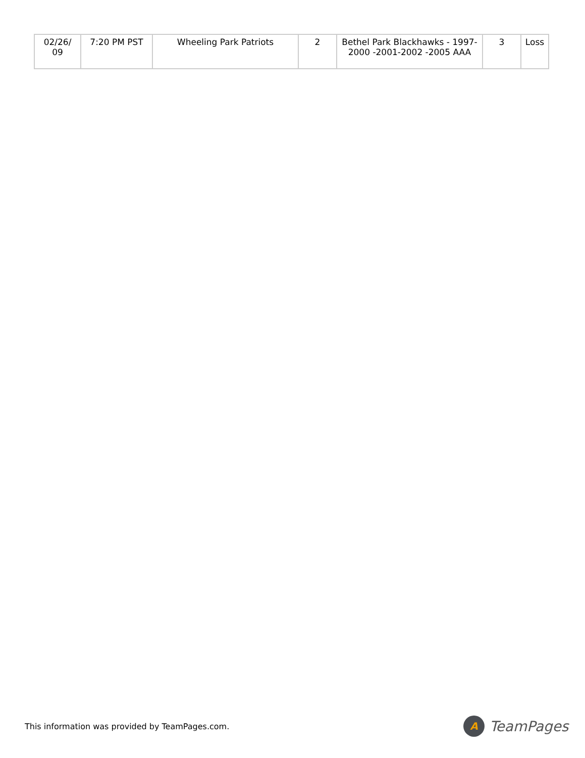| 02/26/ 09 | 7:20 PM PST | Wheeling Park Patriots | 2 | Bethel Park Blackhawks - 1997-2000 -2001-2002 -2005 AAA | 3 | Loss |
This information was provided by TeamPages.com.
A
TeamPages